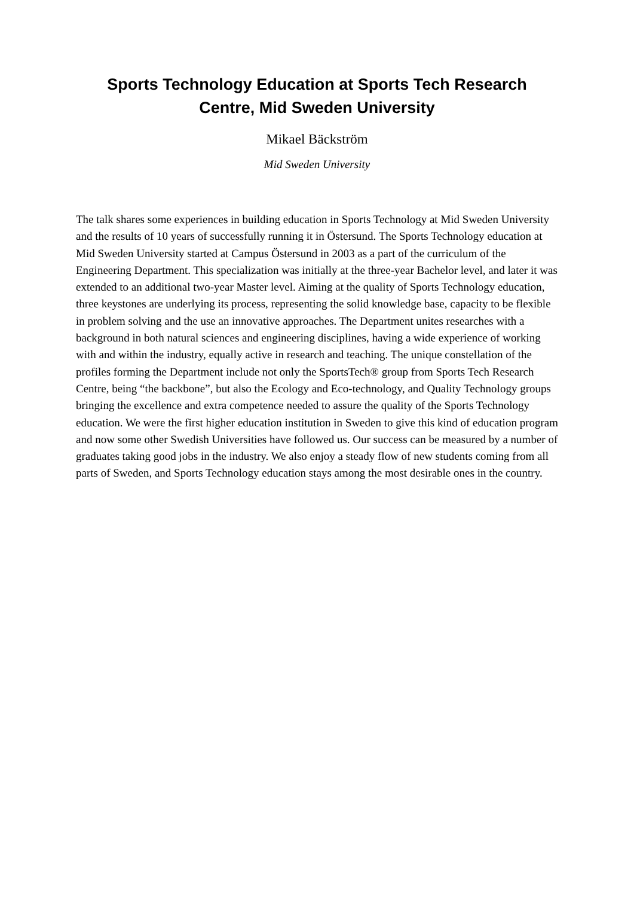Sports Technology Education at Sports Tech Research
Centre, Mid Sweden University
Mikael Bäckström
Mid Sweden University
The talk shares some experiences in building education in Sports Technology at Mid Sweden University and the results of 10 years of successfully running it in Östersund. The Sports Technology education at Mid Sweden University started at Campus Östersund in 2003 as a part of the curriculum of the Engineering Department. This specialization was initially at the three-year Bachelor level, and later it was extended to an additional two-year Master level. Aiming at the quality of Sports Technology education, three keystones are underlying its process, representing the solid knowledge base, capacity to be flexible in problem solving and the use an innovative approaches. The Department unites researches with a background in both natural sciences and engineering disciplines, having a wide experience of working with and within the industry, equally active in research and teaching. The unique constellation of the profiles forming the Department include not only the SportsTech® group from Sports Tech Research Centre, being “the backbone”, but also the Ecology and Eco-technology, and Quality Technology groups bringing the excellence and extra competence needed to assure the quality of the Sports Technology education. We were the first higher education institution in Sweden to give this kind of education program and now some other Swedish Universities have followed us. Our success can be measured by a number of graduates taking good jobs in the industry. We also enjoy a steady flow of new students coming from all parts of Sweden, and Sports Technology education stays among the most desirable ones in the country.